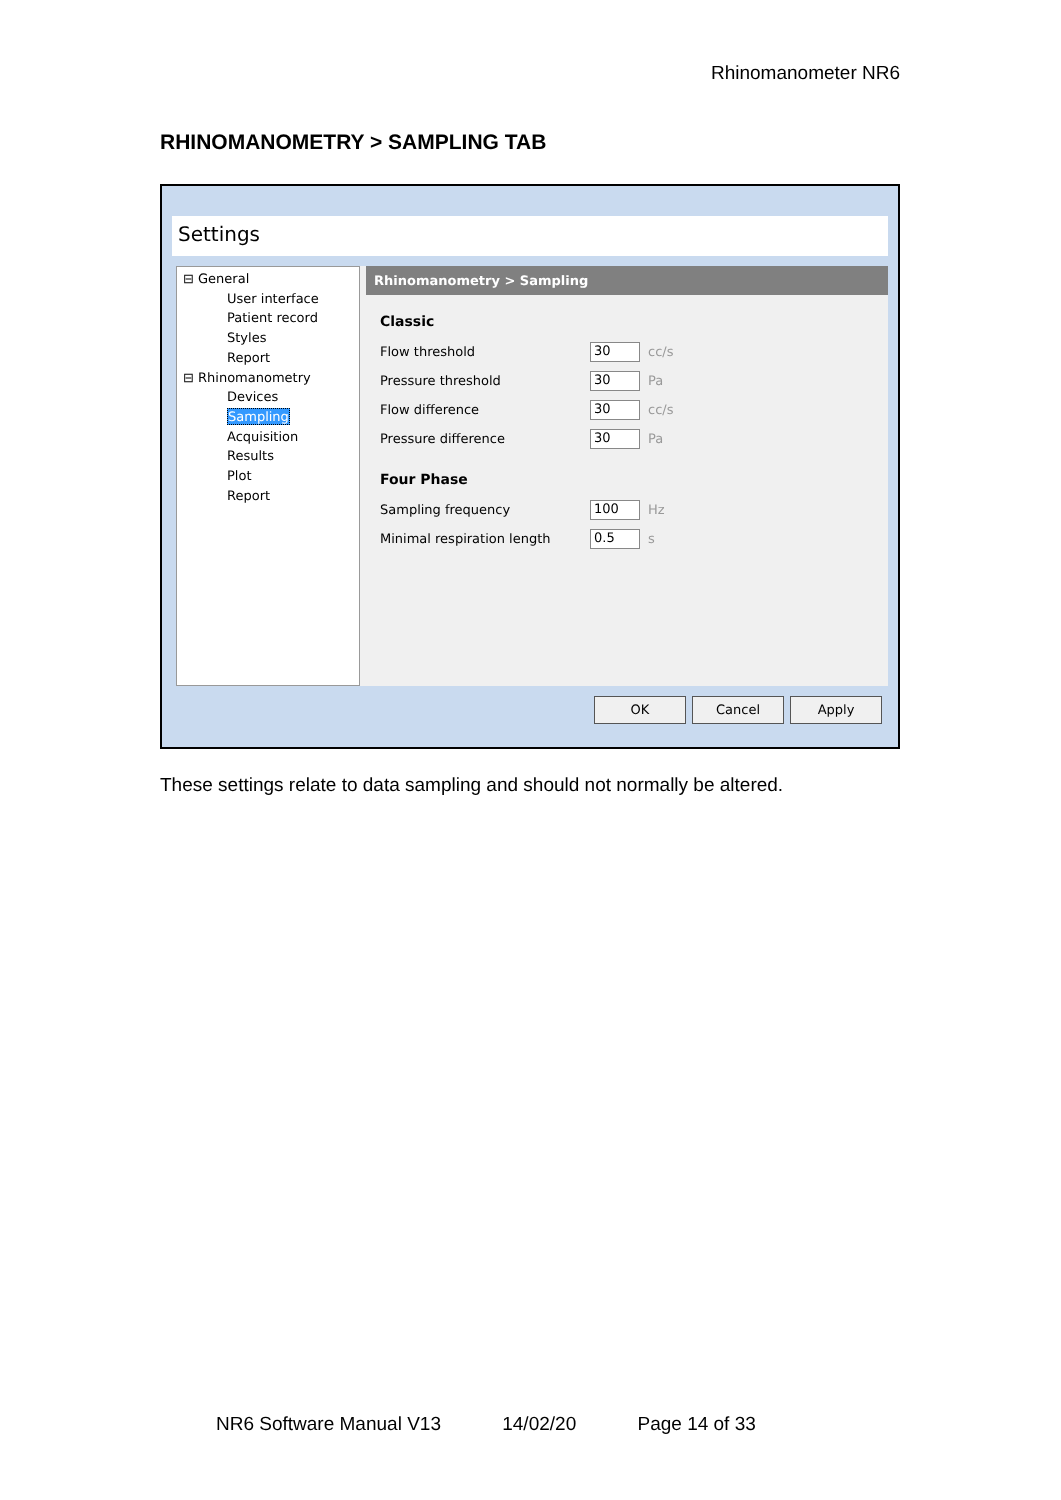Rhinomanometer NR6
RHINOMANOMETRY > SAMPLING TAB
Settings
⊟ General
User interface
Patient record
Styles
Report
⊟ Rhinomanometry
Devices
Sampling
Acquisition
Results
Plot
Report
Rhinomanometry > Sampling
Classic
Flow threshold 30 cc/s
Pressure threshold 30 Pa
Flow difference 30 cc/s
Pressure difference 30 Pa
Four Phase
Sampling frequency 100 Hz
Minimal respiration length 0.5 s
OK Cancel Apply
These settings relate to data sampling and should not normally be altered.
NR6 Software Manual V13 14/02/20 Page 14 of 33